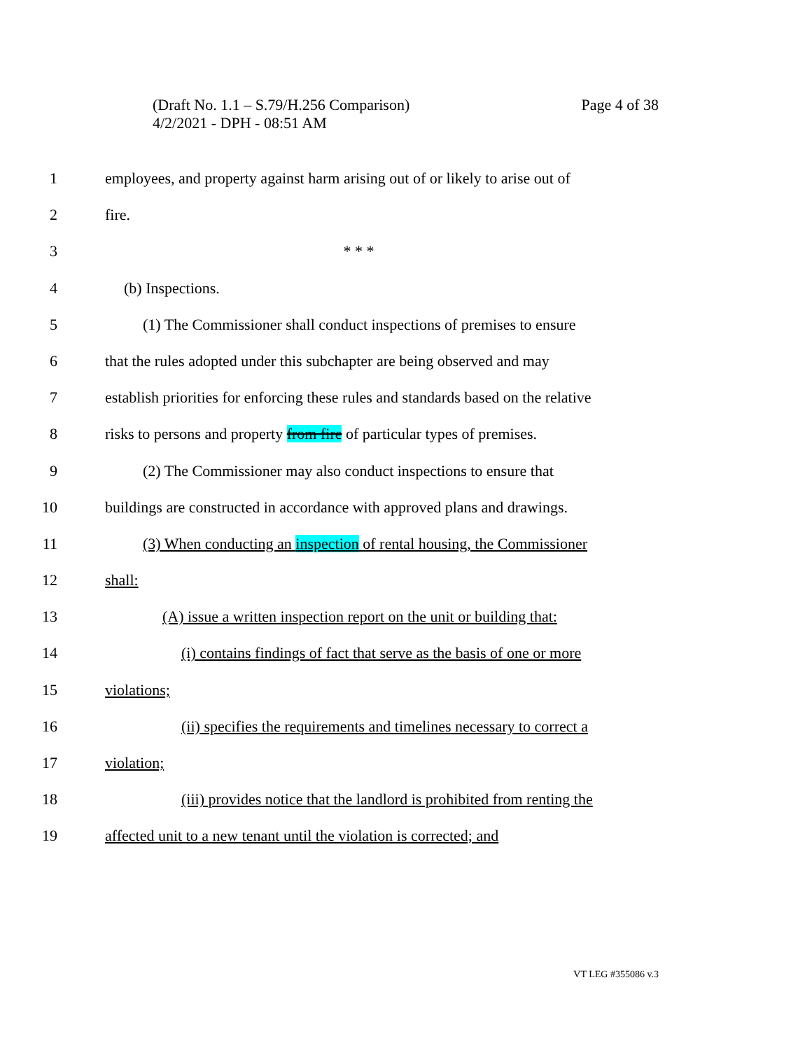Page 4 of 38 (Draft No. 1.1 – S.79/H.256 Comparison)
4/2/2021 - DPH - 08:51 AM
1 employees, and property against harm arising out of or likely to arise out of
2 fire.
3 * * *
4 (b) Inspections.
5 (1) The Commissioner shall conduct inspections of premises to ensure
6 that the rules adopted under this subchapter are being observed and may
7 establish priorities for enforcing these rules and standards based on the relative
8 risks to persons and property from fire of particular types of premises.
9 (2) The Commissioner may also conduct inspections to ensure that
10 buildings are constructed in accordance with approved plans and drawings.
11 (3) When conducting an inspection of rental housing, the Commissioner
12 shall:
13 (A) issue a written inspection report on the unit or building that:
14 (i) contains findings of fact that serve as the basis of one or more
15 violations;
16 (ii) specifies the requirements and timelines necessary to correct a
17 violation;
18 (iii) provides notice that the landlord is prohibited from renting the
19 affected unit to a new tenant until the violation is corrected; and
VT LEG #355086 v.3